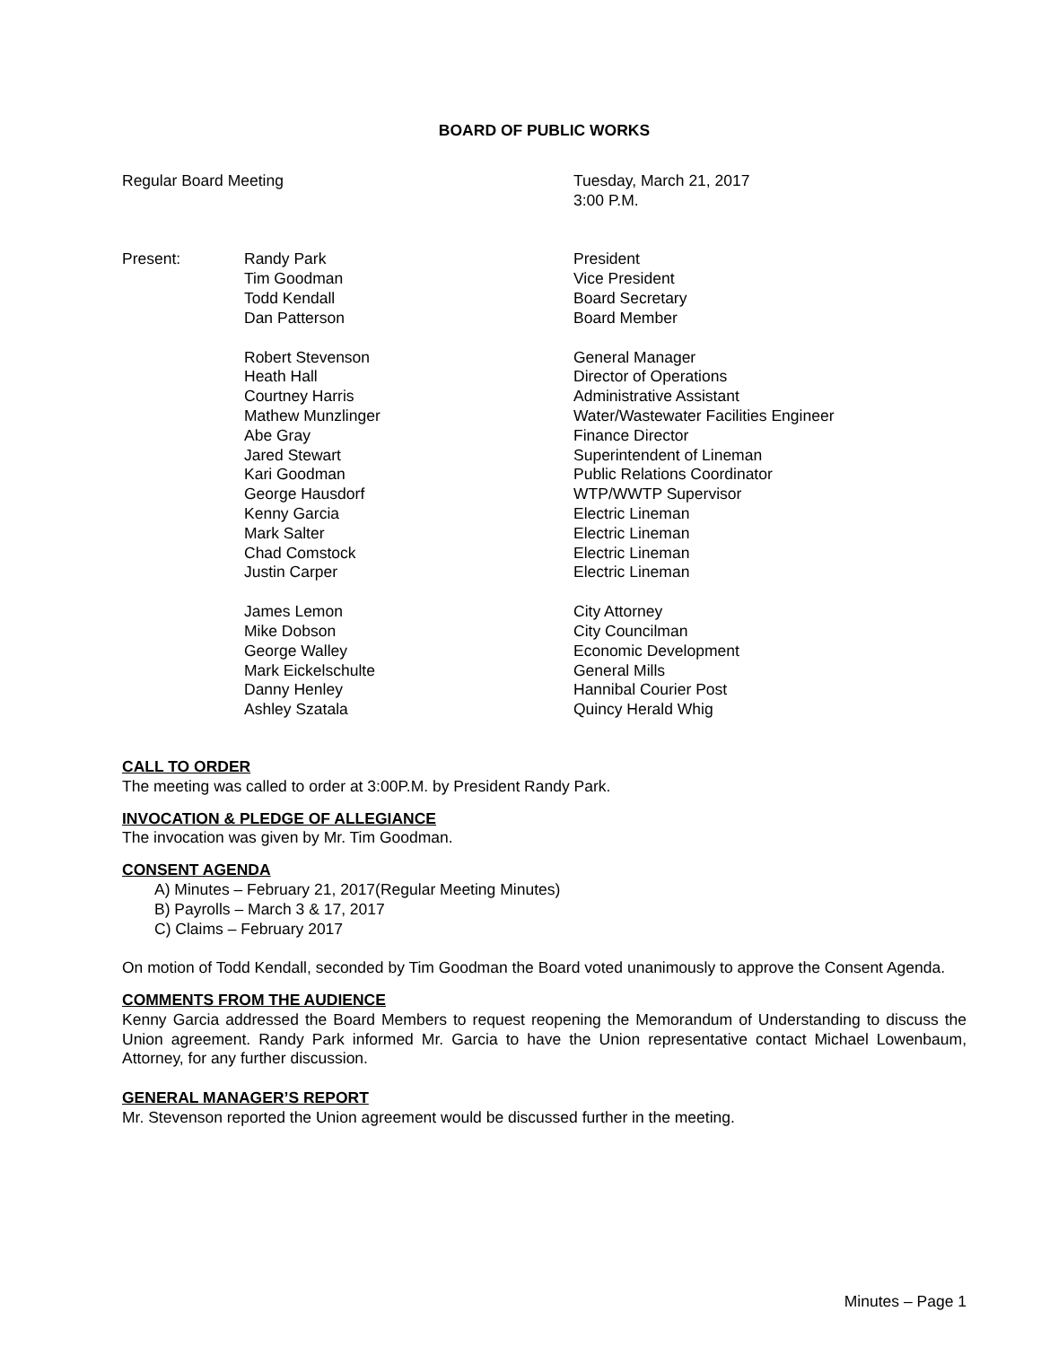BOARD OF PUBLIC WORKS
Regular Board Meeting Tuesday, March 21, 2017
3:00 P.M.
Present: Randy Park
Tim Goodman
Todd Kendall
Dan Patterson
President
Vice President
Board Secretary
Board Member
Robert Stevenson
Heath Hall
Courtney Harris
Mathew Munzlinger
Abe Gray
Jared Stewart
Kari Goodman
George Hausdorf
Kenny Garcia
Mark Salter
Chad Comstock
Justin Carper
General Manager
Director of Operations
Administrative Assistant
Water/Wastewater Facilities Engineer
Finance Director
Superintendent of Lineman
Public Relations Coordinator
WTP/WWTP Supervisor
Electric Lineman
Electric Lineman
Electric Lineman
Electric Lineman
James Lemon
Mike Dobson
George Walley
Mark Eickelschulte
Danny Henley
Ashley Szatala
City Attorney
City Councilman
Economic Development
General Mills
Hannibal Courier Post
Quincy Herald Whig
CALL TO ORDER
The meeting was called to order at 3:00P.M. by President Randy Park.
INVOCATION & PLEDGE OF ALLEGIANCE
The invocation was given by Mr. Tim Goodman.
CONSENT AGENDA
A) Minutes – February 21, 2017(Regular Meeting Minutes)
B) Payrolls – March 3 & 17, 2017
C) Claims – February 2017
On motion of Todd Kendall, seconded by Tim Goodman the Board voted unanimously to approve the Consent Agenda.
COMMENTS FROM THE AUDIENCE
Kenny Garcia addressed the Board Members to request reopening the Memorandum of Understanding to discuss the Union agreement. Randy Park informed Mr. Garcia to have the Union representative contact Michael Lowenbaum, Attorney, for any further discussion.
GENERAL MANAGER’S REPORT
Mr. Stevenson reported the Union agreement would be discussed further in the meeting.
Minutes – Page 1